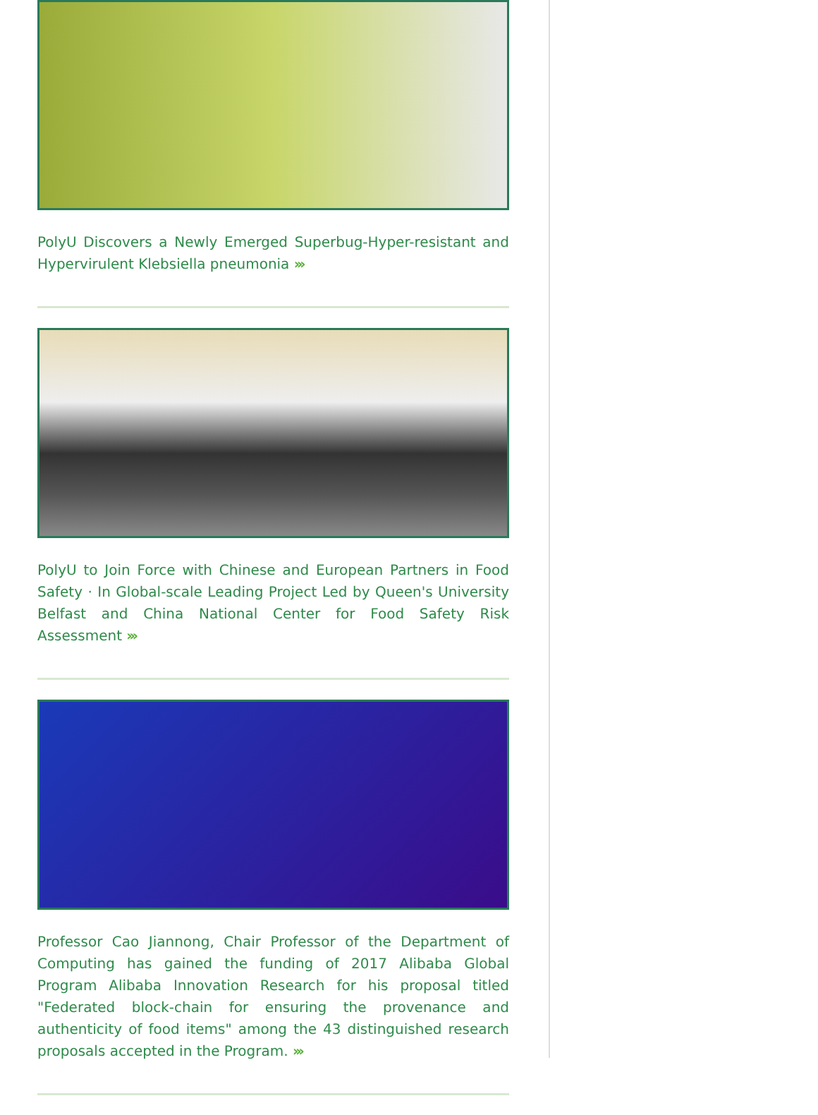PolyU Discovers a Newly Emerged Superbug-Hyper-resistant and Hypervirulent Klebsiella pneumonia ›››
PolyU to Join Force with Chinese and European Partners in Food Safety · In Global-scale Leading Project Led by Queen's University Belfast and China National Center for Food Safety Risk Assessment ›››
Professor Cao Jiannong, Chair Professor of the Department of Computing has gained the funding of 2017 Alibaba Global Program Alibaba Innovation Research for his proposal titled "Federated block-chain for ensuring the provenance and authenticity of food items" among the 43 distinguished research proposals accepted in the Program. ›››